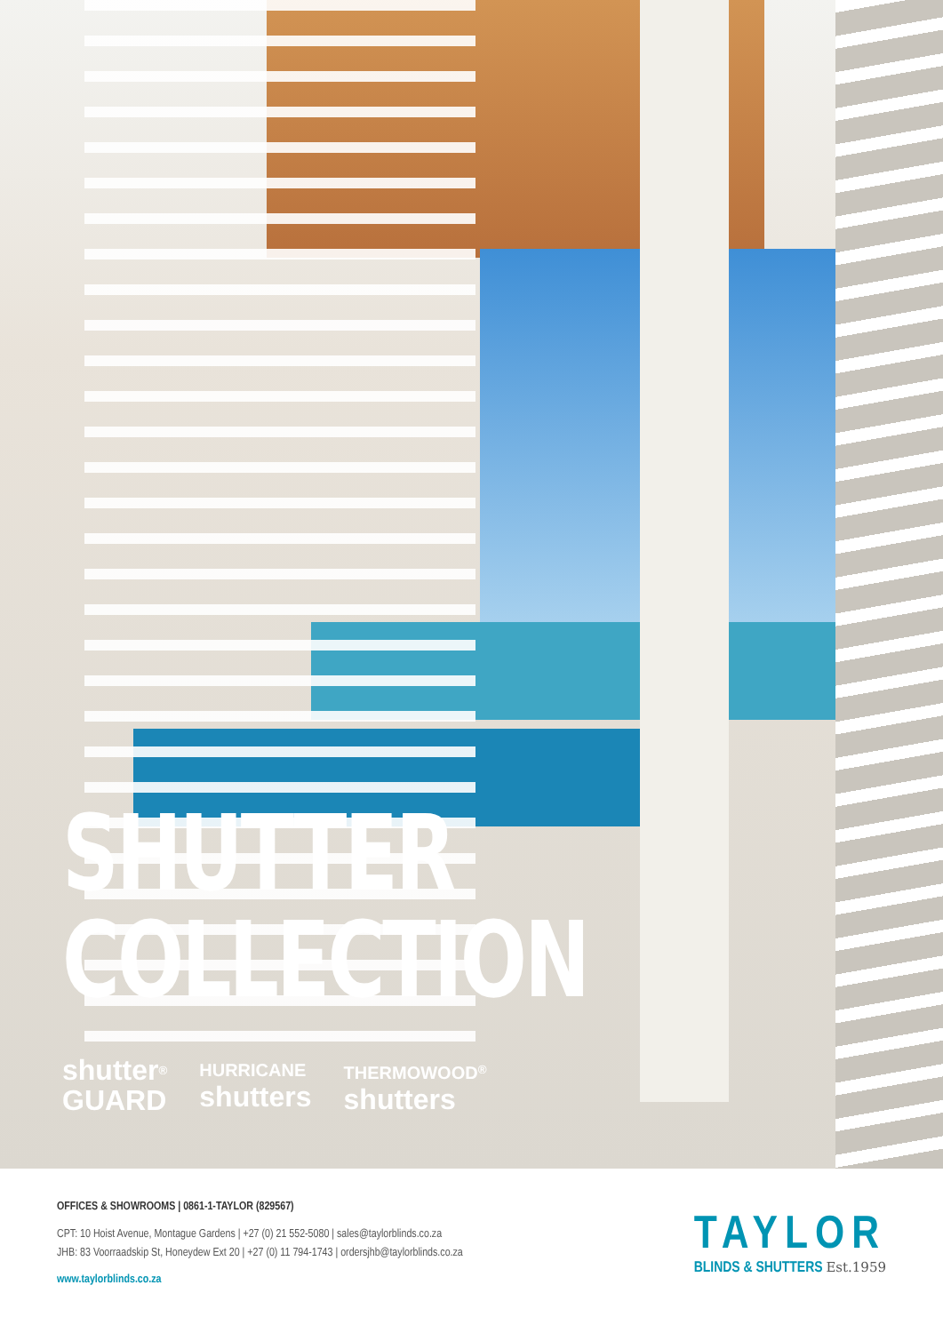SHUTTER
COLLECTION
shutter<sup>®</sup>
GUARD
HURRICANE
shutters
THERMOWOOD<sup>®</sup>
shutters
OFFICES & SHOWROOMS | 0861-1-TAYLOR (829567)
CPT: 10 Hoist Avenue, Montague Gardens | +27 (0) 21 552-5080 | sales@taylorblinds.co.za
JHB: 83 Voorraadskip St, Honeydew Ext 20 | +27 (0) 11 794-1743 | ordersjhb@taylorblinds.co.za
www.taylorblinds.co.za
TAYLOR
BLINDS & SHUTTERS Est.1959